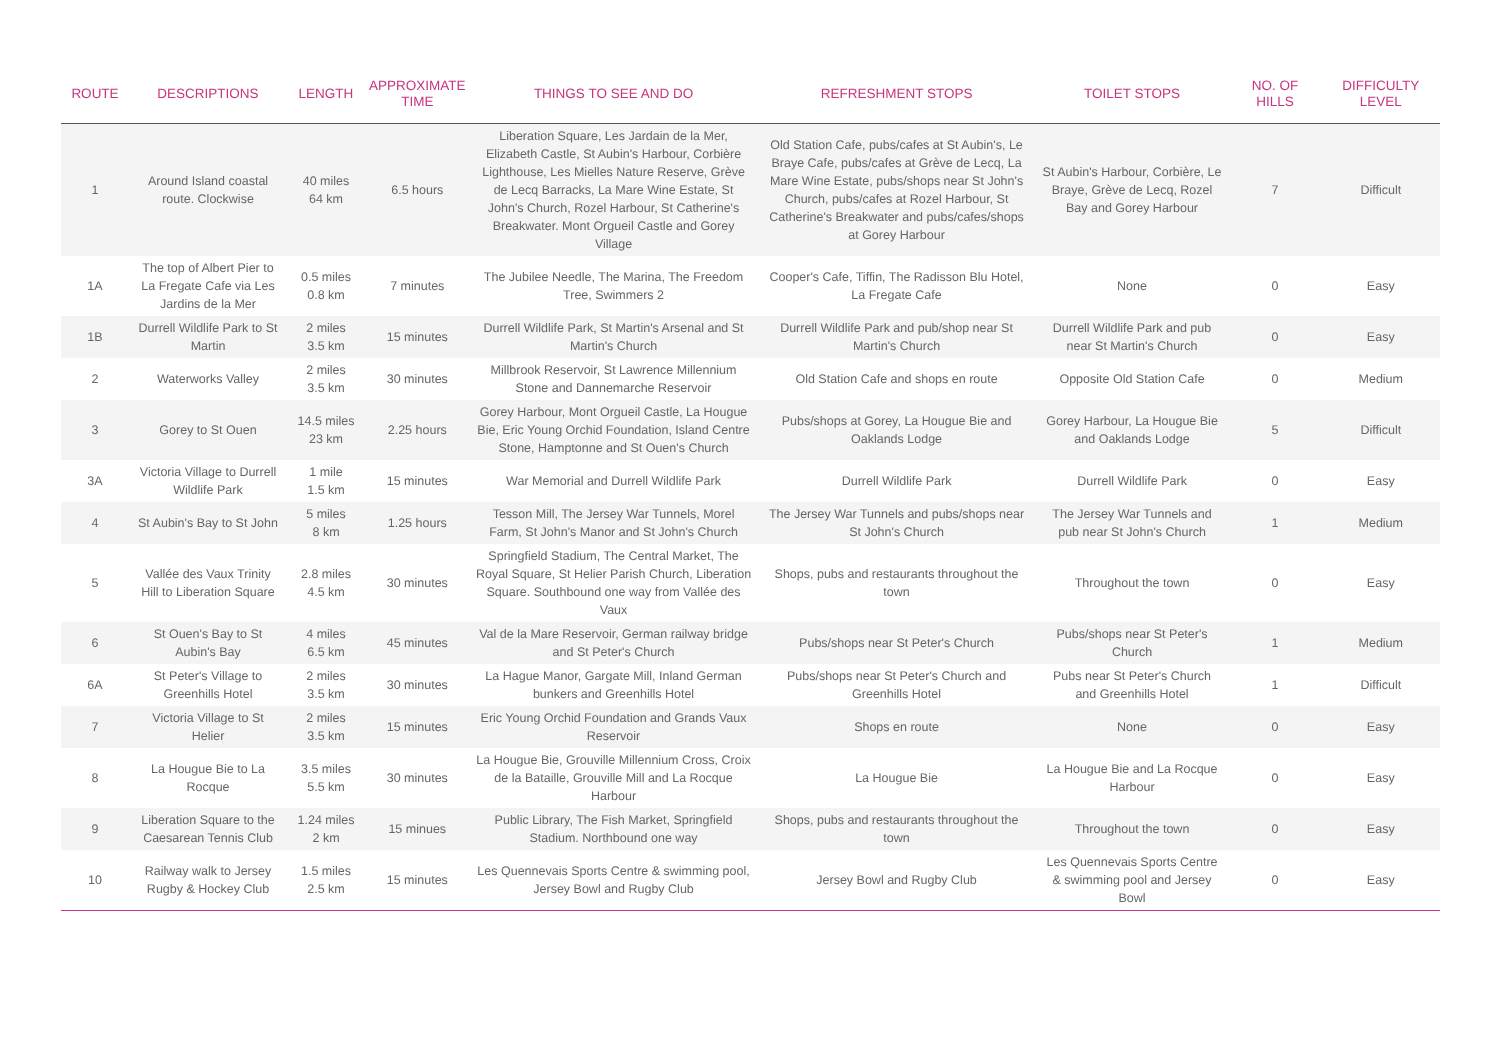| ROUTE | DESCRIPTIONS | LENGTH | APPROXIMATE TIME | THINGS TO SEE AND DO | REFRESHMENT STOPS | TOILET STOPS | NO. OF HILLS | DIFFICULTY LEVEL |
| --- | --- | --- | --- | --- | --- | --- | --- | --- |
| 1 | Around Island coastal route. Clockwise | 40 miles 64 km | 6.5 hours | Liberation Square, Les Jardain de la Mer, Elizabeth Castle, St Aubin's Harbour, Corbière Lighthouse, Les Mielles Nature Reserve, Grève de Lecq Barracks, La Mare Wine Estate, St John's Church, Rozel Harbour, St Catherine's Breakwater. Mont Orgueil Castle and Gorey Village | Old Station Cafe, pubs/cafes at St Aubin's, Le Braye Cafe, pubs/cafes at Grève de Lecq, La Mare Wine Estate, pubs/shops near St John's Church, pubs/cafes at Rozel Harbour, St Catherine's Breakwater and pubs/cafes/shops at Gorey Harbour | St Aubin's Harbour, Corbière, Le Braye, Grève de Lecq, Rozel Bay and Gorey Harbour | 7 | Difficult |
| 1A | The top of Albert Pier to La Fregate Cafe via Les Jardins de la Mer | 0.5 miles 0.8 km | 7 minutes | The Jubilee Needle, The Marina, The Freedom Tree, Swimmers 2 | Cooper's Cafe, Tiffin, The Radisson Blu Hotel, La Fregate Cafe | None | 0 | Easy |
| 1B | Durrell Wildlife Park to St Martin | 2 miles 3.5 km | 15 minutes | Durrell Wildlife Park, St Martin's Arsenal and St Martin's Church | Durrell Wildlife Park and pub/shop near St Martin's Church | Durrell Wildlife Park and pub near St Martin's Church | 0 | Easy |
| 2 | Waterworks Valley | 2 miles 3.5 km | 30 minutes | Millbrook Reservoir, St Lawrence Millennium Stone and Dannemarche Reservoir | Old Station Cafe and shops en route | Opposite Old Station Cafe | 0 | Medium |
| 3 | Gorey to St Ouen | 14.5 miles 23 km | 2.25 hours | Gorey Harbour, Mont Orgueil Castle, La Hougue Bie, Eric Young Orchid Foundation, Island Centre Stone, Hamptonne and St Ouen's Church | Pubs/shops at Gorey, La Hougue Bie and Oaklands Lodge | Gorey Harbour, La Hougue Bie and Oaklands Lodge | 5 | Difficult |
| 3A | Victoria Village to Durrell Wildlife Park | 1 mile 1.5 km | 15 minutes | War Memorial and Durrell Wildlife Park | Durrell Wildlife Park | Durrell Wildlife Park | 0 | Easy |
| 4 | St Aubin's Bay to St John | 5 miles 8 km | 1.25 hours | Tesson Mill, The Jersey War Tunnels, Morel Farm, St John's Manor and St John's Church | The Jersey War Tunnels and pubs/shops near St John's Church | The Jersey War Tunnels and pub near St John's Church | 1 | Medium |
| 5 | Vallée des Vaux Trinity Hill to Liberation Square | 2.8 miles 4.5 km | 30 minutes | Springfield Stadium, The Central Market, The Royal Square, St Helier Parish Church, Liberation Square. Southbound one way from Vallée des Vaux | Shops, pubs and restaurants throughout the town | Throughout the town | 0 | Easy |
| 6 | St Ouen's Bay to St Aubin's Bay | 4 miles 6.5 km | 45 minutes | Val de la Mare Reservoir, German railway bridge and St Peter's Church | Pubs/shops near St Peter's Church | Pubs/shops near St Peter's Church | 1 | Medium |
| 6A | St Peter's Village to Greenhills Hotel | 2 miles 3.5 km | 30 minutes | La Hague Manor, Gargate Mill, Inland German bunkers and Greenhills Hotel | Pubs/shops near St Peter's Church and Greenhills Hotel | Pubs near St Peter's Church and Greenhills Hotel | 1 | Difficult |
| 7 | Victoria Village to St Helier | 2 miles 3.5 km | 15 minutes | Eric Young Orchid Foundation and Grands Vaux Reservoir | Shops en route | None | 0 | Easy |
| 8 | La Hougue Bie to La Rocque | 3.5 miles 5.5 km | 30 minutes | La Hougue Bie, Grouville Millennium Cross, Croix de la Bataille, Grouville Mill and La Rocque Harbour | La Hougue Bie | La Hougue Bie and La Rocque Harbour | 0 | Easy |
| 9 | Liberation Square to the Caesarean Tennis Club | 1.24 miles 2 km | 15 minues | Public Library, The Fish Market, Springfield Stadium. Northbound one way | Shops, pubs and restaurants throughout the town | Throughout the town | 0 | Easy |
| 10 | Railway walk to Jersey Rugby & Hockey Club | 1.5 miles 2.5 km | 15 minutes | Les Quennevais Sports Centre & swimming pool, Jersey Bowl and Rugby Club | Jersey Bowl and Rugby Club | Les Quennevais Sports Centre & swimming pool and Jersey Bowl | 0 | Easy |